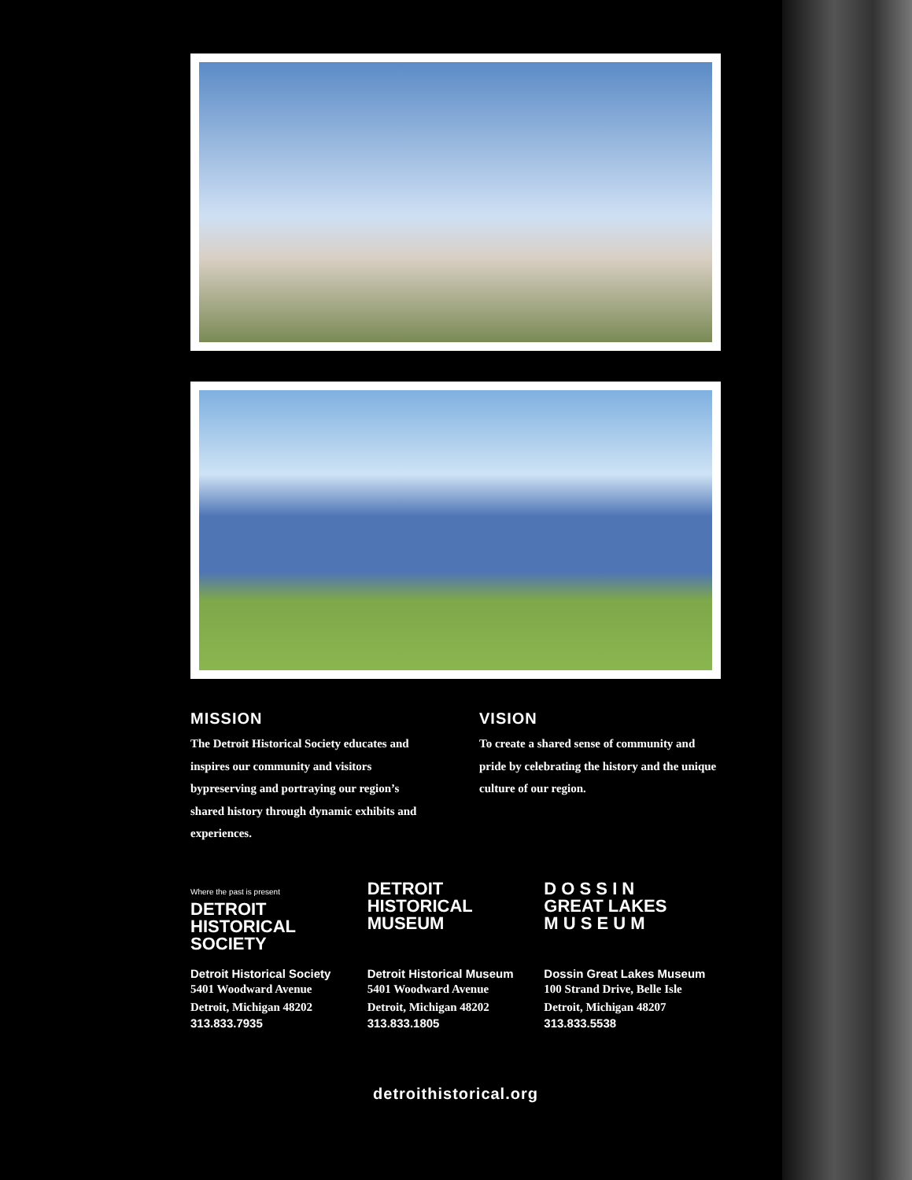MISSION
The Detroit Historical Society educates and inspires our community and visitors bypreserving and portraying our region’s shared history through dynamic exhibits and experiences.
VISION
To create a shared sense of community and pride by celebrating the history and the unique culture of our region.
Where the past is present
DETROIT
HISTORICAL
SOCIETY
Detroit Historical Society
5401 Woodward Avenue
Detroit, Michigan 48202
313.833.7935
DETROIT
HISTORICAL
MUSEUM
Detroit Historical Museum
5401 Woodward Avenue
Detroit, Michigan 48202
313.833.1805
D O S S I N
GREAT LAKES
M U S E U M
Dossin Great Lakes Museum
100 Strand Drive, Belle Isle
Detroit, Michigan 48207
313.833.5538
detroithistorical.org